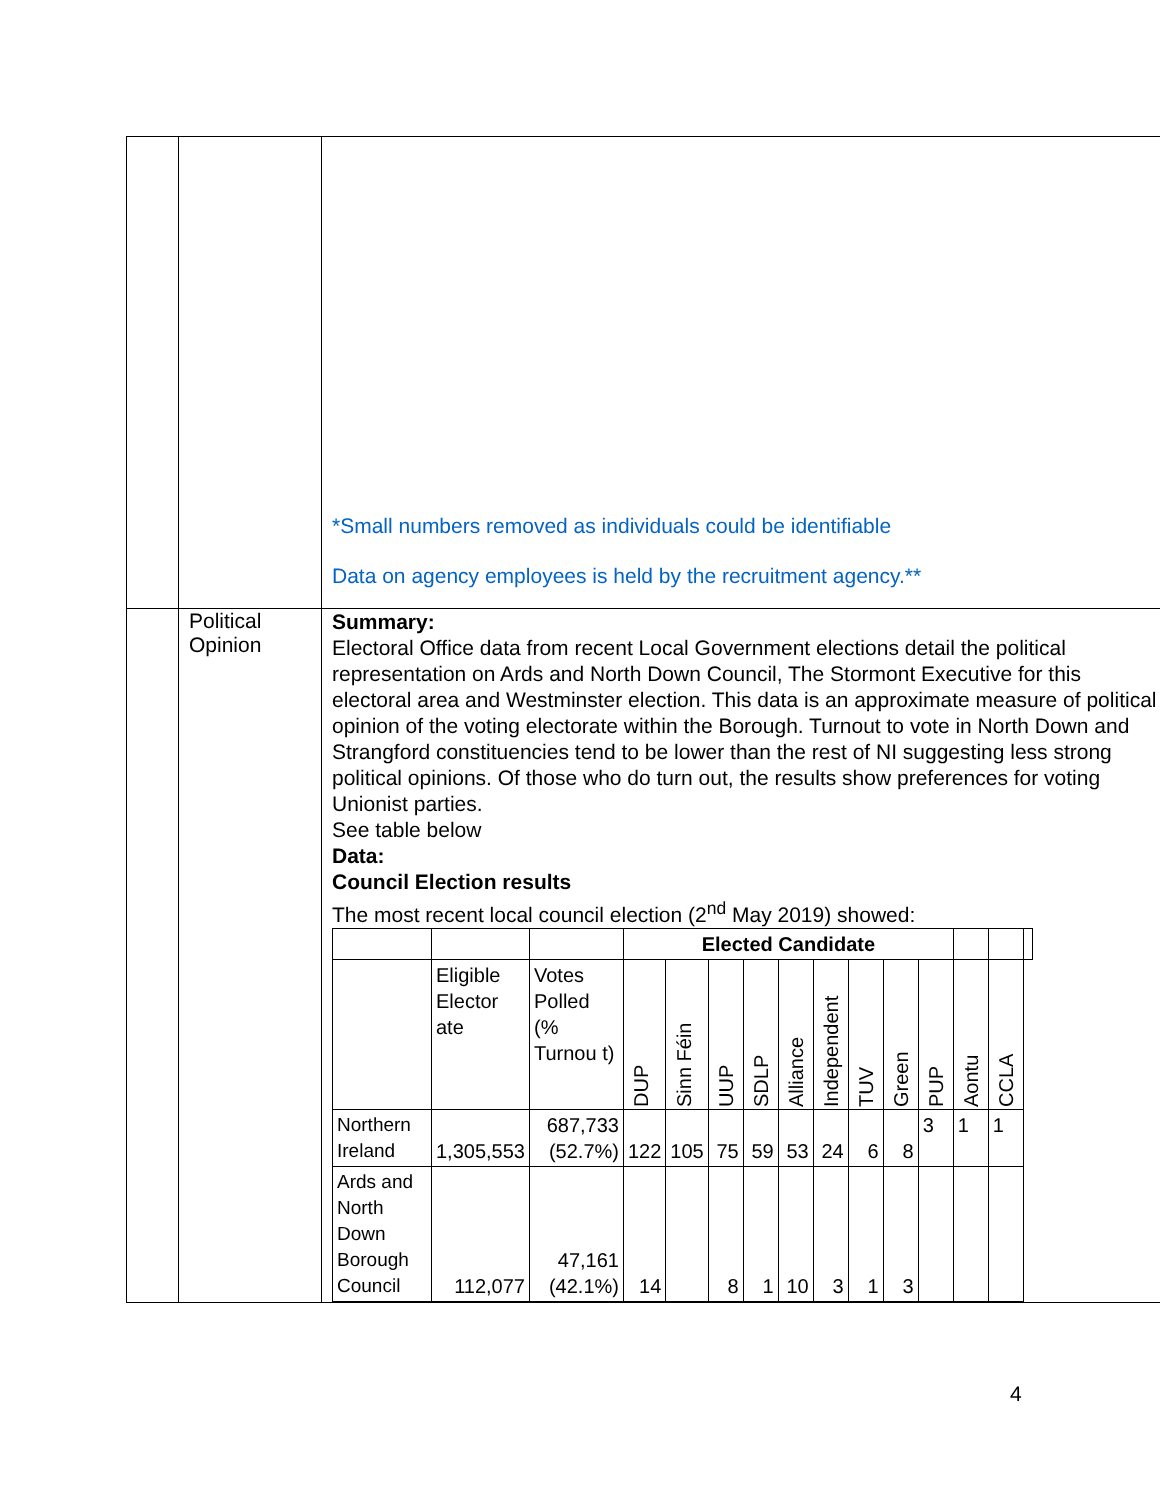| | | *Small numbers removed as individuals could be identifiable Data on agency employees is held by the recruitment agency.** |
| | Political Opinion | Summary: Electoral Office data from recent Local Government elections detail the political representation on Ards and North Down Council, The Stormont Executive for this electoral area and Westminster election. This data is an approximate measure of political opinion of the voting electorate within the Borough. Turnout to vote in North Down and Strangford constituencies tend to be lower than the rest of NI suggesting less strong political opinions. Of those who do turn out, the results show preferences for voting Unionist parties. See table below Data: Council Election results The most recent local council election (2<sup>nd</sup> May 2019) showed: / / / / Elected Candidate / / / / / / / / / / / / / / Eligible Elector ate / Votes Polled (% Turnou t) / DUP / Sinn Féin / UUP / SDLP / Alliance / Independent / TUV / Green / PUP / Aontu / CCLA / / / Northern Ireland / 1,305,553 / 687,733 (52.7%) / 122 / 105 / 75 / 59 / 53 / 24 / 6 / 8 / 3 / 1 / 1 / / / Ards and North Down Borough Council / 112,077 / 47,161 (42.1%) / 14 / / 8 / 1 / 10 / 3 / 1 / 3 / / / / / |
4